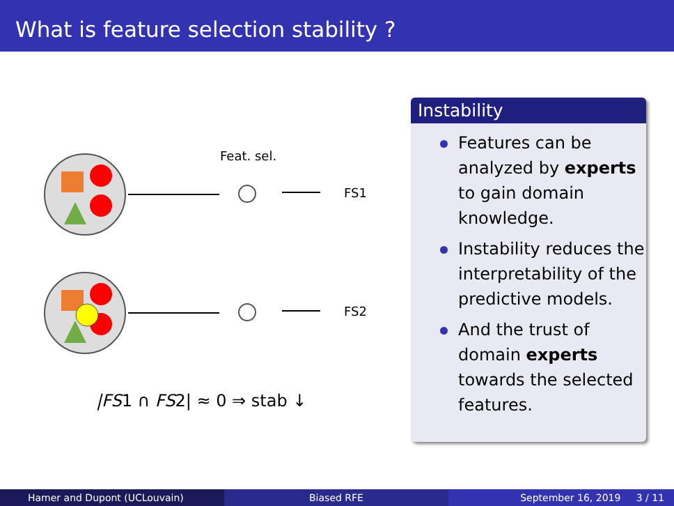What is feature selection stability ?
Feat. sel.
FS1
FS2
|FS1 ∩ FS2| ≈ 0 ⇒ stab ↓
Instability
Features can be analyzed by experts to gain domain knowledge.
Instability reduces the interpretability of the predictive models.
And the trust of domain experts towards the selected features.
Hamer and Dupont (UCLouvain) Biased RFE September 16, 2019 3 / 11